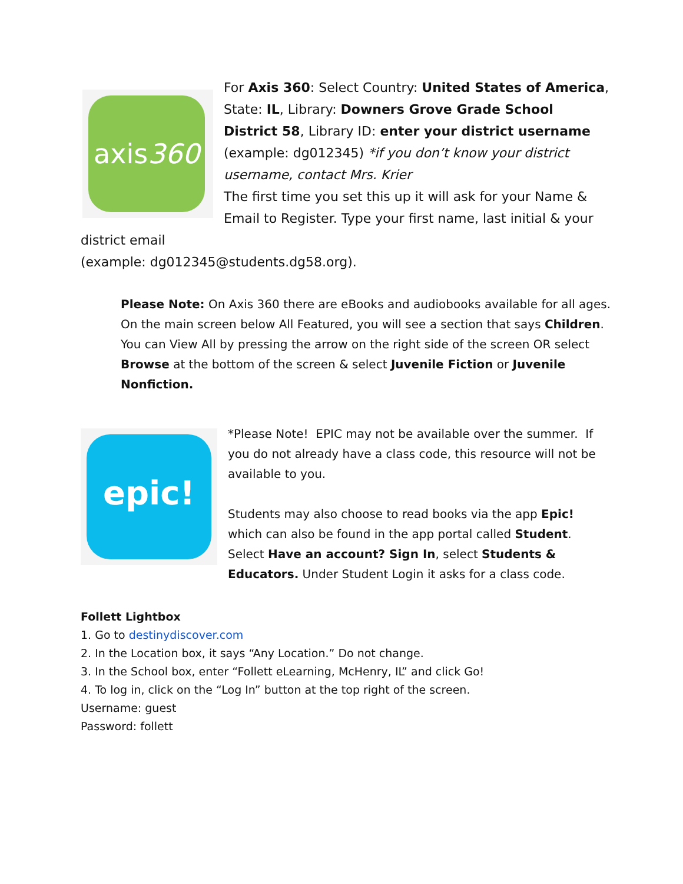axis360
For Axis 360: Select Country: United States of America, State: IL, Library: Downers Grove Grade School District 58, Library ID: enter your district username (example: dg012345) *if you don’t know your district username, contact Mrs. Krier
The first time you set this up it will ask for your Name & Email to Register. Type your first name, last initial & your district email
(example: dg012345@students.dg58.org).
Please Note: On Axis 360 there are eBooks and audiobooks available for all ages. On the main screen below All Featured, you will see a section that says Children. You can View All by pressing the arrow on the right side of the screen OR select Browse at the bottom of the screen & select Juvenile Fiction or Juvenile Nonfiction.
epic!
*Please Note! EPIC may not be available over the summer. If you do not already have a class code, this resource will not be available to you.
Students may also choose to read books via the app Epic! which can also be found in the app portal called Student. Select Have an account? Sign In, select Students & Educators. Under Student Login it asks for a class code.
Follett Lightbox
1. Go to destinydiscover.com
2. In the Location box, it says “Any Location.” Do not change.
3. In the School box, enter “Follett eLearning, McHenry, IL” and click Go!
4. To log in, click on the “Log In” button at the top right of the screen.
Username: guest
Password: follett